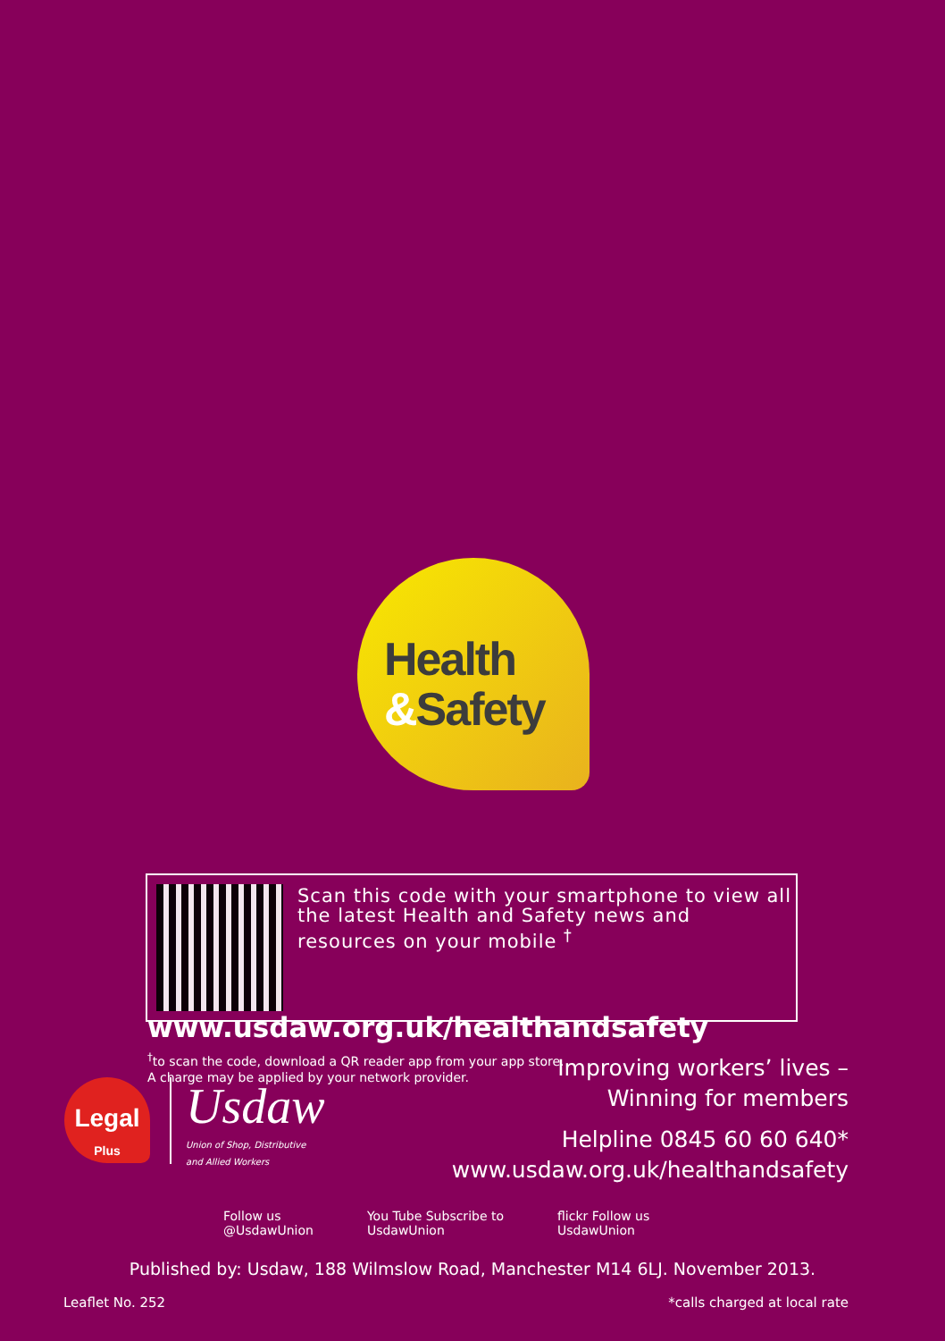Health
&Safety
Scan this code with your smartphone to view all the latest Health and Safety news and resources on your mobile <sup>†</sup>
www.usdaw.org.uk/healthandsafety
<sup>†</sup> to scan the code, download a QR reader app from your app store.
A charge may be applied by your network provider.
Legal
Plus
Usdaw
Union of Shop, Distributive
and Allied Workers
Improving workers’ lives –
Winning for members
Helpline 0845 60 60 640*
www.usdaw.org.uk/healthandsafety
Follow us
@UsdawUnion
You Tube Subscribe to
UsdawUnion
flickr Follow us
UsdawUnion
Published by: Usdaw, 188 Wilmslow Road, Manchester M14 6LJ. November 2013.
Leaflet No. 252 *calls charged at local rate